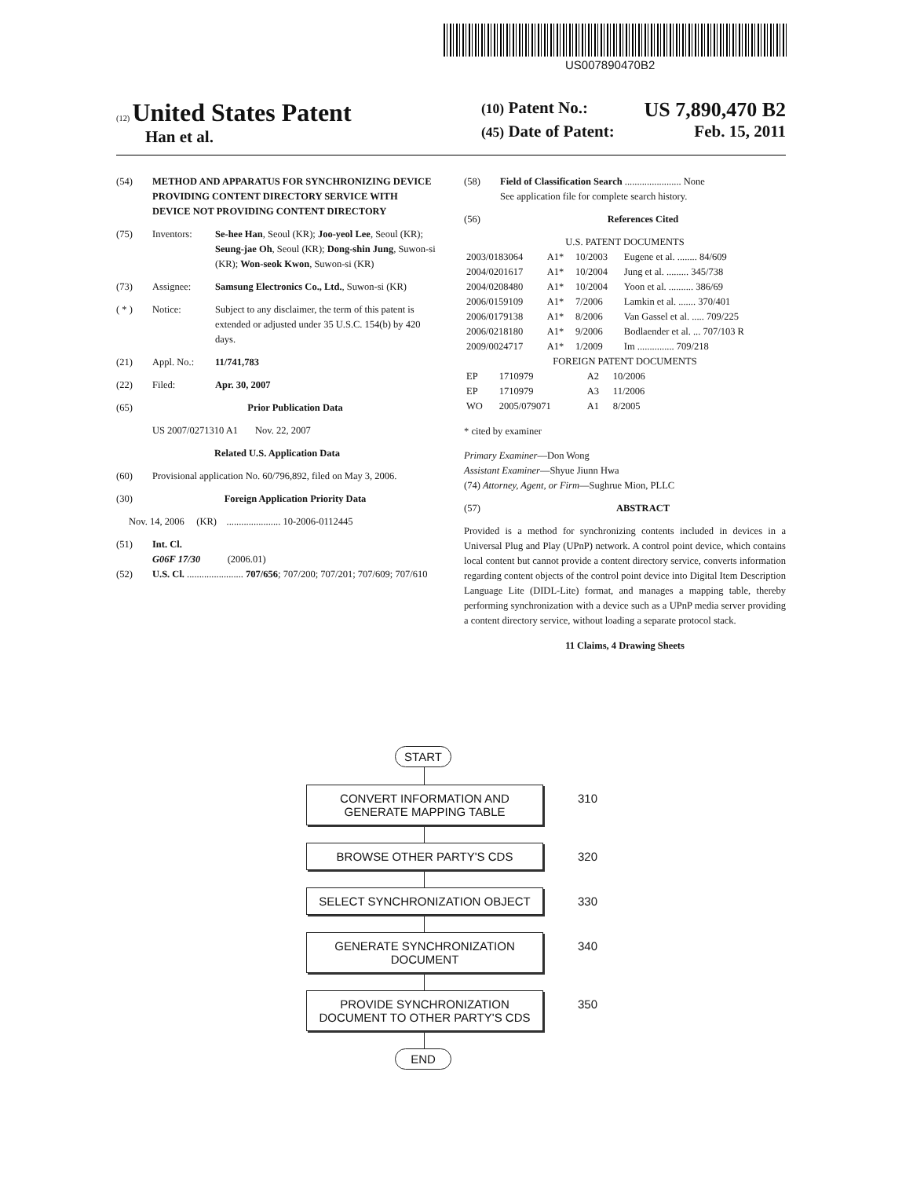US007890470B2
(12) United States Patent
Han et al.
(10) Patent No.: US 7,890,470 B2
(45) Date of Patent: Feb. 15, 2011
(54) METHOD AND APPARATUS FOR SYNCHRONIZING DEVICE PROVIDING CONTENT DIRECTORY SERVICE WITH DEVICE NOT PROVIDING CONTENT DIRECTORY
(75) Inventors: Se-hee Han, Seoul (KR); Joo-yeol Lee, Seoul (KR); Seung-jae Oh, Seoul (KR); Dong-shin Jung, Suwon-si (KR); Won-seok Kwon, Suwon-si (KR)
(73) Assignee: Samsung Electronics Co., Ltd., Suwon-si (KR)
( * ) Notice: Subject to any disclaimer, the term of this patent is extended or adjusted under 35 U.S.C. 154(b) by 420 days.
(21) Appl. No.: 11/741,783
(22) Filed: Apr. 30, 2007
(65) Prior Publication Data
US 2007/0271310 A1 Nov. 22, 2007
Related U.S. Application Data
(60) Provisional application No. 60/796,892, filed on May 3, 2006.
(30) Foreign Application Priority Data
Nov. 14, 2006 (KR) ...................... 10-2006-0112445
(51) Int. Cl.
G06F 17/30 (2006.01)
(52) U.S. Cl. ....................... 707/656; 707/200; 707/201; 707/609; 707/610
(58) Field of Classification Search ....................... None
See application file for complete search history.
(56) References Cited
U.S. PATENT DOCUMENTS
| 2003/0183064 | A1* | 10/2003 | Eugene et al. ........ 84/609 |
| 2004/0201617 | A1* | 10/2004 | Jung et al. ......... 345/738 |
| 2004/0208480 | A1* | 10/2004 | Yoon et al. .......... 386/69 |
| 2006/0159109 | A1* | 7/2006 | Lamkin et al. ....... 370/401 |
| 2006/0179138 | A1* | 8/2006 | Van Gassel et al. ..... 709/225 |
| 2006/0218180 | A1* | 9/2006 | Bodlaender et al. ... 707/103 R |
| 2009/0024717 | A1* | 1/2009 | Im ............... 709/218 |
FOREIGN PATENT DOCUMENTS
| EP | 1710979 | A2 | 10/2006 |
| EP | 1710979 | A3 | 11/2006 |
| WO | 2005/079071 | A1 | 8/2005 |
* cited by examiner
Primary Examiner—Don Wong
Assistant Examiner—Shyue Jiunn Hwa
(74) Attorney, Agent, or Firm—Sughrue Mion, PLLC
(57) ABSTRACT
Provided is a method for synchronizing contents included in devices in a Universal Plug and Play (UPnP) network. A control point device, which contains local content but cannot provide a content directory service, converts information regarding content objects of the control point device into Digital Item Description Language Lite (DIDL-Lite) format, and manages a mapping table, thereby performing synchronization with a device such as a UPnP media server providing a content directory service, without loading a separate protocol stack.
11 Claims, 4 Drawing Sheets
START
CONVERT INFORMATION AND
GENERATE MAPPING TABLE
310
BROWSE OTHER PARTY'S CDS 320
SELECT SYNCHRONIZATION OBJECT 330
GENERATE SYNCHRONIZATION
DOCUMENT
340
PROVIDE SYNCHRONIZATION
DOCUMENT TO OTHER PARTY'S CDS
350
END